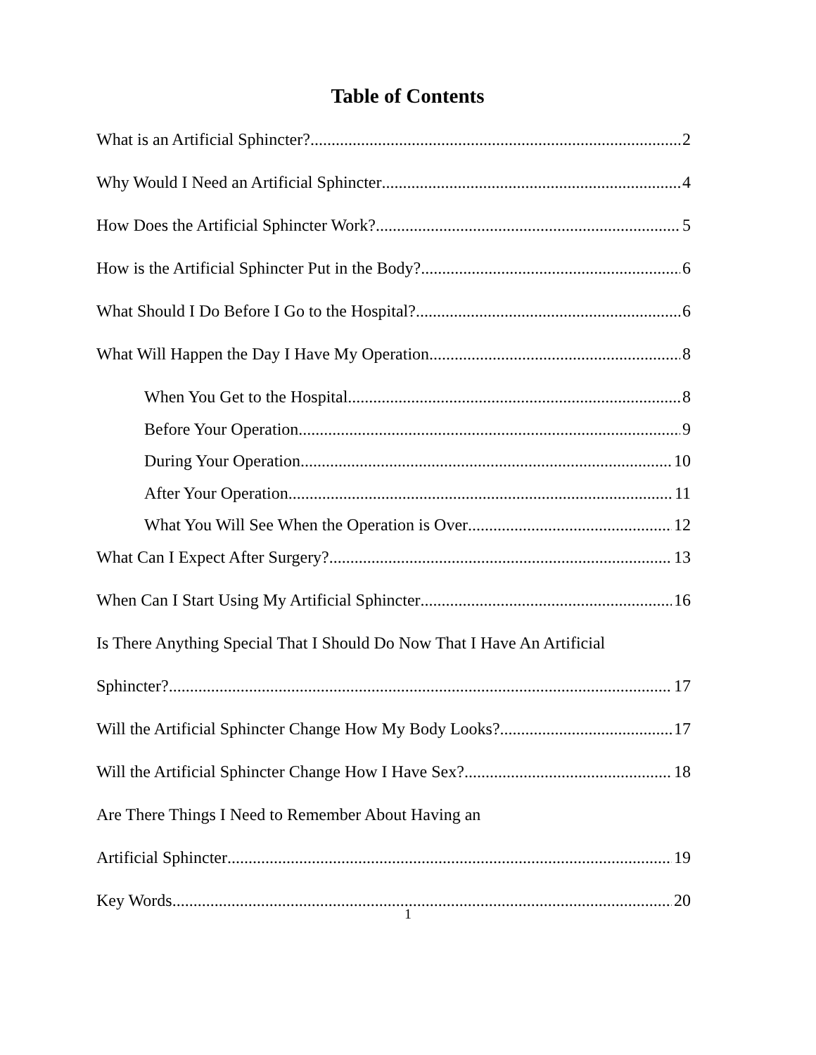Table of Contents
What is an Artificial Sphincter? 2
Why Would I Need an Artificial Sphincter 4
How Does the Artificial Sphincter Work? 5
How is the Artificial Sphincter Put in the Body? 6
What Should I Do Before I Go to the Hospital? 6
What Will Happen the Day I Have My Operation 8
When You Get to the Hospital 8
Before Your Operation 9
During Your Operation 10
After Your Operation 11
What You Will See When the Operation is Over 12
What Can I Expect After Surgery? 13
When Can I Start Using My Artificial Sphincter 16
Is There Anything Special That I Should Do Now That I Have An Artificial
Sphincter? 17
Will the Artificial Sphincter Change How My Body Looks? 17
Will the Artificial Sphincter Change How I Have Sex? 18
Are There Things I Need to Remember About Having an
Artificial Sphincter 19
Key Words 20
1